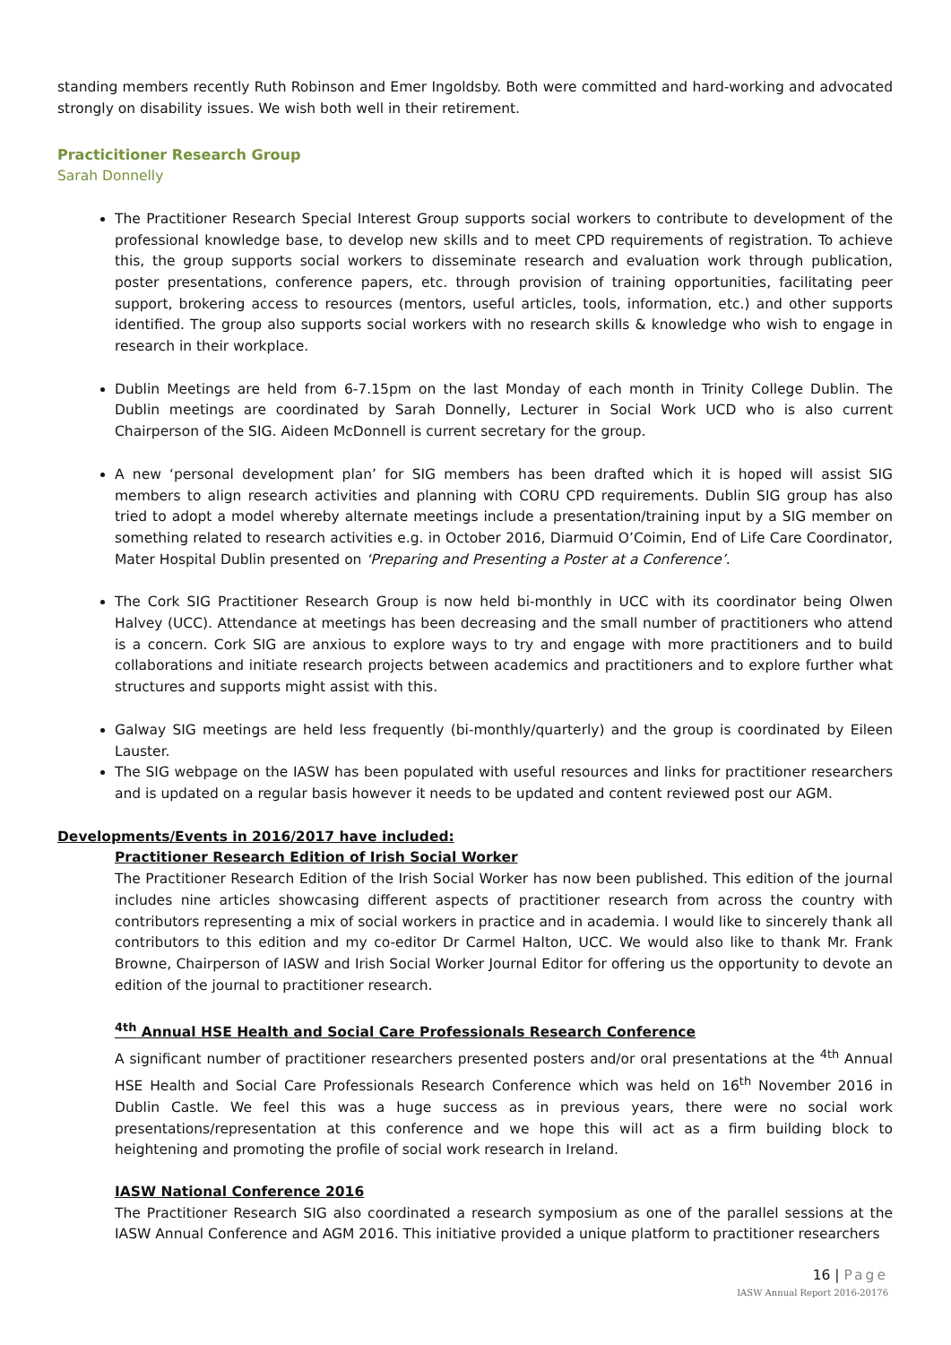standing members recently Ruth Robinson and Emer Ingoldsby. Both were committed and hard-working and advocated strongly on disability issues. We wish both well in their retirement.
Practicitioner Research Group
Sarah Donnelly
The Practitioner Research Special Interest Group supports social workers to contribute to development of the professional knowledge base, to develop new skills and to meet CPD requirements of registration. To achieve this, the group supports social workers to disseminate research and evaluation work through publication, poster presentations, conference papers, etc. through provision of training opportunities, facilitating peer support, brokering access to resources (mentors, useful articles, tools, information, etc.) and other supports identified. The group also supports social workers with no research skills & knowledge who wish to engage in research in their workplace.
Dublin Meetings are held from 6-7.15pm on the last Monday of each month in Trinity College Dublin. The Dublin meetings are coordinated by Sarah Donnelly, Lecturer in Social Work UCD who is also current Chairperson of the SIG. Aideen McDonnell is current secretary for the group.
A new ‘personal development plan’ for SIG members has been drafted which it is hoped will assist SIG members to align research activities and planning with CORU CPD requirements. Dublin SIG group has also tried to adopt a model whereby alternate meetings include a presentation/training input by a SIG member on something related to research activities e.g. in October 2016, Diarmuid O’Coimin, End of Life Care Coordinator, Mater Hospital Dublin presented on ‘Preparing and Presenting a Poster at a Conference’.
The Cork SIG Practitioner Research Group is now held bi-monthly in UCC with its coordinator being Olwen Halvey (UCC). Attendance at meetings has been decreasing and the small number of practitioners who attend is a concern. Cork SIG are anxious to explore ways to try and engage with more practitioners and to build collaborations and initiate research projects between academics and practitioners and to explore further what structures and supports might assist with this.
Galway SIG meetings are held less frequently (bi-monthly/quarterly) and the group is coordinated by Eileen Lauster.
The SIG webpage on the IASW has been populated with useful resources and links for practitioner researchers and is updated on a regular basis however it needs to be updated and content reviewed post our AGM.
Developments/Events in 2016/2017 have included:
Practitioner Research Edition of Irish Social Worker
The Practitioner Research Edition of the Irish Social Worker has now been published. This edition of the journal includes nine articles showcasing different aspects of practitioner research from across the country with contributors representing a mix of social workers in practice and in academia. I would like to sincerely thank all contributors to this edition and my co-editor Dr Carmel Halton, UCC. We would also like to thank Mr. Frank Browne, Chairperson of IASW and Irish Social Worker Journal Editor for offering us the opportunity to devote an edition of the journal to practitioner research.
<sup>4th</sup> Annual HSE Health and Social Care Professionals Research Conference
A significant number of practitioner researchers presented posters and/or oral presentations at the <sup>4th</sup> Annual HSE Health and Social Care Professionals Research Conference which was held on 16<sup>th</sup> November 2016 in Dublin Castle. We feel this was a huge success as in previous years, there were no social work presentations/representation at this conference and we hope this will act as a firm building block to heightening and promoting the profile of social work research in Ireland.
IASW National Conference 2016
The Practitioner Research SIG also coordinated a research symposium as one of the parallel sessions at the IASW Annual Conference and AGM 2016. This initiative provided a unique platform to practitioner researchers
16 | Page
IASW Annual Report 2016-20176